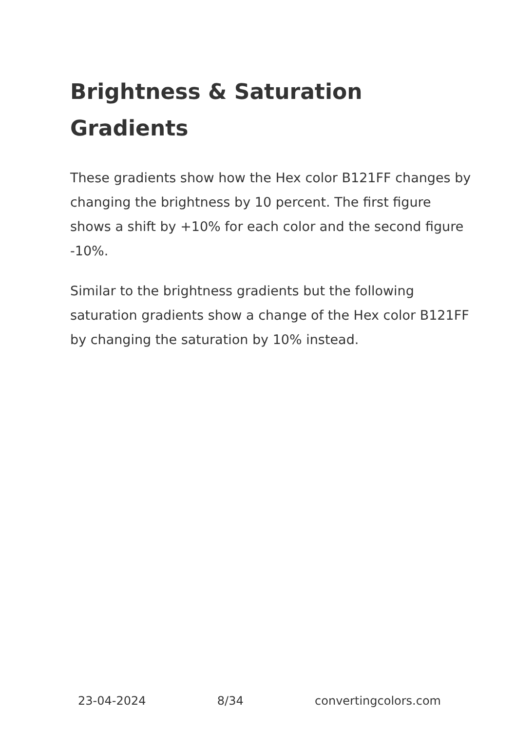Brightness & Saturation Gradients
These gradients show how the Hex color B121FF changes by changing the brightness by 10 percent. The first figure shows a shift by +10% for each color and the second figure -10%.
Similar to the brightness gradients but the following saturation gradients show a change of the Hex color B121FF by changing the saturation by 10% instead.
23-04-2024 8/34 convertingcolors.com